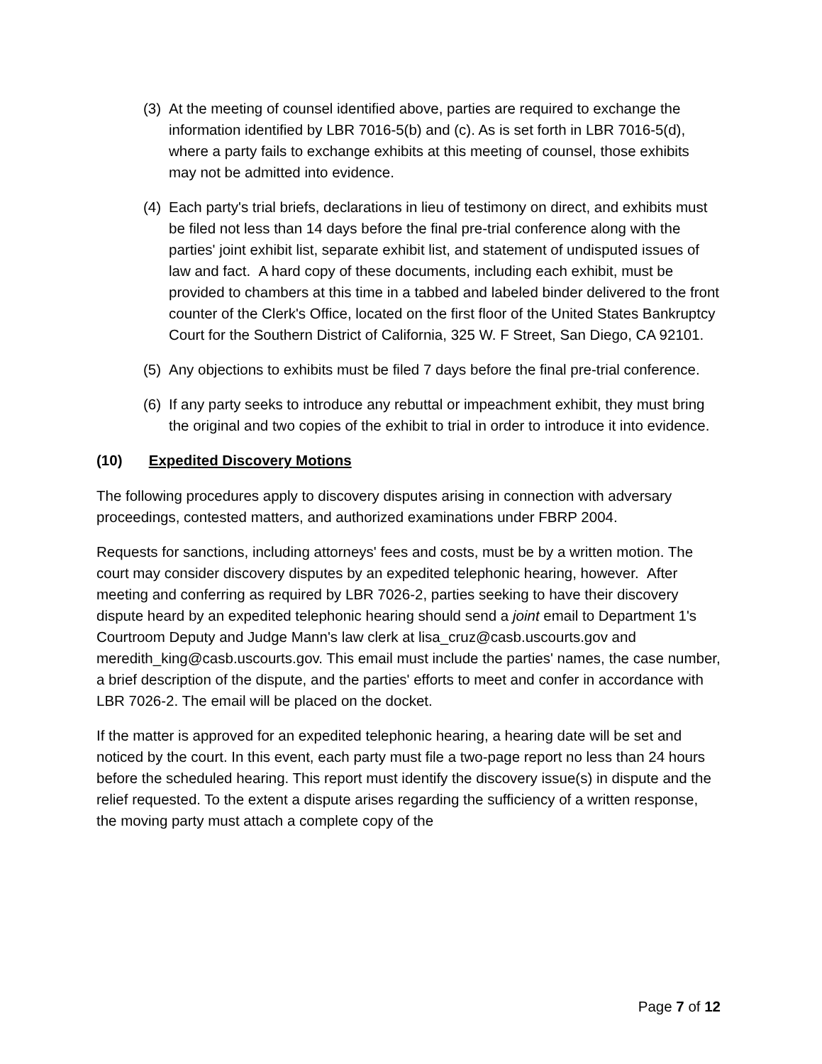(3)
At the meeting of counsel identified above, parties are required to exchange the information identified by LBR 7016-5(b) and (c). As is set forth in LBR 7016-5(d), where a party fails to exchange exhibits at this meeting of counsel, those exhibits may not be admitted into evidence.
(4)
Each party's trial briefs, declarations in lieu of testimony on direct, and exhibits must be filed not less than 14 days before the final pre-trial conference along with the parties' joint exhibit list, separate exhibit list, and statement of undisputed issues of law and fact. A hard copy of these documents, including each exhibit, must be provided to chambers at this time in a tabbed and labeled binder delivered to the front counter of the Clerk's Office, located on the first floor of the United States Bankruptcy Court for the Southern District of California, 325 W. F Street, San Diego, CA 92101.
(5)
Any objections to exhibits must be filed 7 days before the final pre-trial conference.
(6)
If any party seeks to introduce any rebuttal or impeachment exhibit, they must bring the original and two copies of the exhibit to trial in order to introduce it into evidence.
(10) Expedited Discovery Motions
The following procedures apply to discovery disputes arising in connection with adversary proceedings, contested matters, and authorized examinations under FBRP 2004.
Requests for sanctions, including attorneys' fees and costs, must be by a written motion. The court may consider discovery disputes by an expedited telephonic hearing, however. After meeting and conferring as required by LBR 7026-2, parties seeking to have their discovery dispute heard by an expedited telephonic hearing should send a joint email to Department 1's Courtroom Deputy and Judge Mann's law clerk at lisa_cruz@casb.uscourts.gov and meredith_king@casb.uscourts.gov. This email must include the parties' names, the case number, a brief description of the dispute, and the parties' efforts to meet and confer in accordance with LBR 7026-2. The email will be placed on the docket.
If the matter is approved for an expedited telephonic hearing, a hearing date will be set and noticed by the court. In this event, each party must file a two-page report no less than 24 hours before the scheduled hearing. This report must identify the discovery issue(s) in dispute and the relief requested. To the extent a dispute arises regarding the sufficiency of a written response, the moving party must attach a complete copy of the
Page 7 of 12